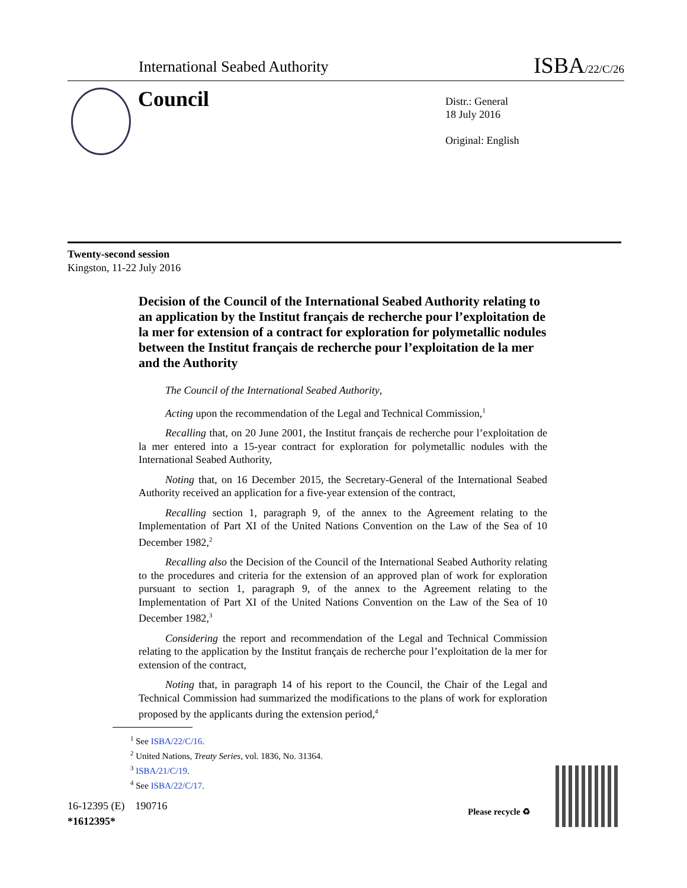International Seabed Authority ISBA/22/C/26
Council
Distr.: General
18 July 2016
Original: English
Twenty-second session
Kingston, 11-22 July 2016
Decision of the Council of the International Seabed Authority relating to an application by the Institut français de recherche pour l’exploitation de la mer for extension of a contract for exploration for polymetallic nodules between the Institut français de recherche pour l’exploitation de la mer and the Authority
The Council of the International Seabed Authority,
Acting upon the recommendation of the Legal and Technical Commission,<sup>1</sup>
Recalling that, on 20 June 2001, the Institut français de recherche pour l’exploitation de la mer entered into a 15-year contract for exploration for polymetallic nodules with the International Seabed Authority,
Noting that, on 16 December 2015, the Secretary-General of the International Seabed Authority received an application for a five-year extension of the contract,
Recalling section 1, paragraph 9, of the annex to the Agreement relating to the Implementation of Part XI of the United Nations Convention on the Law of the Sea of 10 December 1982,<sup>2</sup>
Recalling also the Decision of the Council of the International Seabed Authority relating to the procedures and criteria for the extension of an approved plan of work for exploration pursuant to section 1, paragraph 9, of the annex to the Agreement relating to the Implementation of Part XI of the United Nations Convention on the Law of the Sea of 10 December 1982,<sup>3</sup>
Considering the report and recommendation of the Legal and Technical Commission relating to the application by the Institut français de recherche pour l’exploitation de la mer for extension of the contract,
Noting that, in paragraph 14 of his report to the Council, the Chair of the Legal and Technical Commission had summarized the modifications to the plans of work for exploration proposed by the applicants during the extension period,<sup>4</sup>
<sup>1</sup> See ISBA/22/C/16.
<sup>2</sup> United Nations, Treaty Series, vol. 1836, No. 31364.
<sup>3</sup> ISBA/21/C/19.
<sup>4</sup> See ISBA/22/C/17.
16-12395 (E) 190716
*1612395*
Please recycle ♻